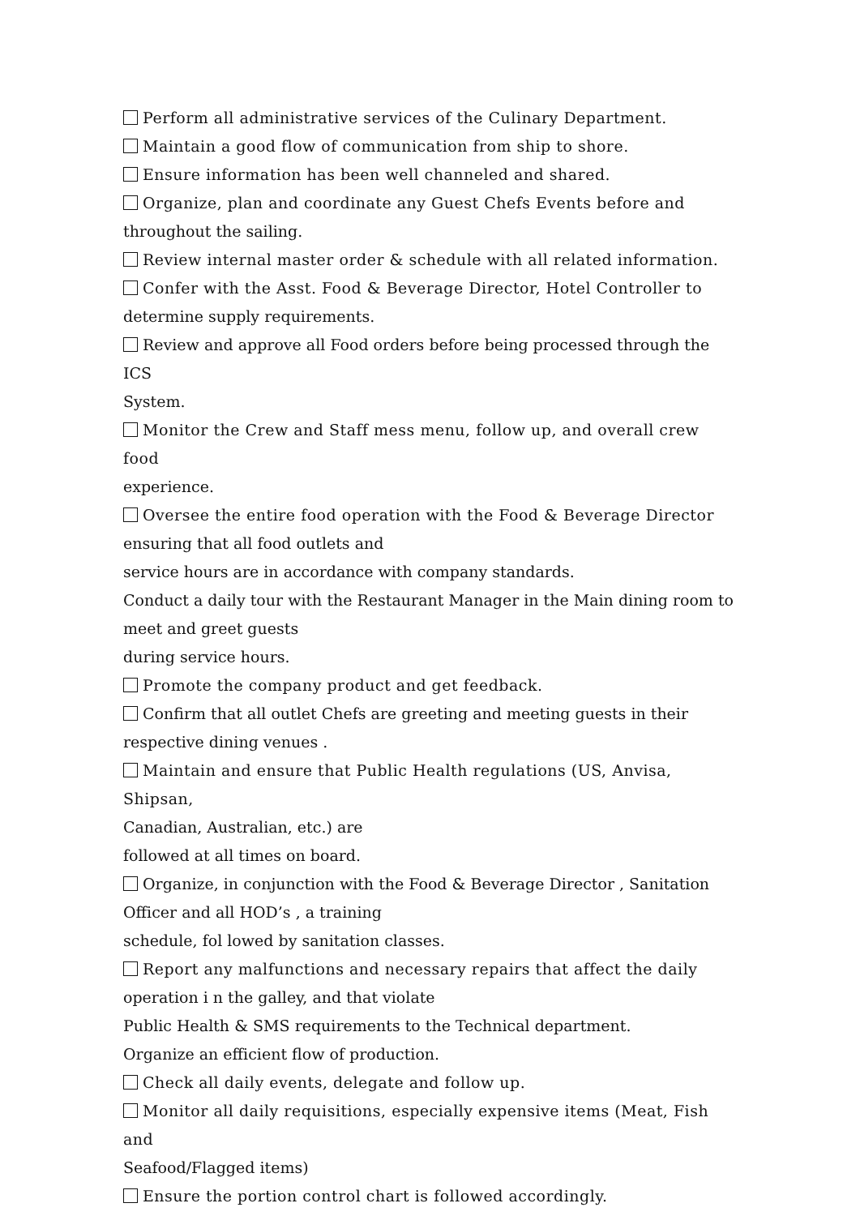Perform all administrative services of the Culinary Department.
Maintain a good flow of communication from ship to shore.
Ensure information has been well channeled and shared.
Organize, plan and coordinate any Guest Chefs Events before and
throughout the sailing.
Review internal master order & schedule with all related information.
Confer with the Asst. Food & Beverage Director, Hotel Controller to
determine supply requirements.
Review and approve all Food orders before being processed through the ICS
System.
Monitor the Crew and Staff mess menu, follow up, and overall crew food
experience.
Oversee the entire food operation with the Food & Beverage Director
ensuring that all food outlets and
service hours are in accordance with company standards.
Conduct a daily tour with the Restaurant Manager in the Main dining room to
meet and greet guests
during service hours.
Promote the company product and get feedback.
Confirm that all outlet Chefs are greeting and meeting guests in their
respective dining venues .
Maintain and ensure that Public Health regulations (US, Anvisa, Shipsan,
Canadian, Australian, etc.) are
followed at all times on board.
Organize, in conjunction with the Food & Beverage Director , Sanitation
Officer and all HOD’s , a training
schedule, fol lowed by sanitation classes.
Report any malfunctions and necessary repairs that affect the daily
operation i n the galley, and that violate
Public Health & SMS requirements to the Technical department.
Organize an efficient flow of production.
Check all daily events, delegate and follow up.
Monitor all daily requisitions, especially expensive items (Meat, Fish and
Seafood/Flagged items)
Ensure the portion control chart is followed accordingly.